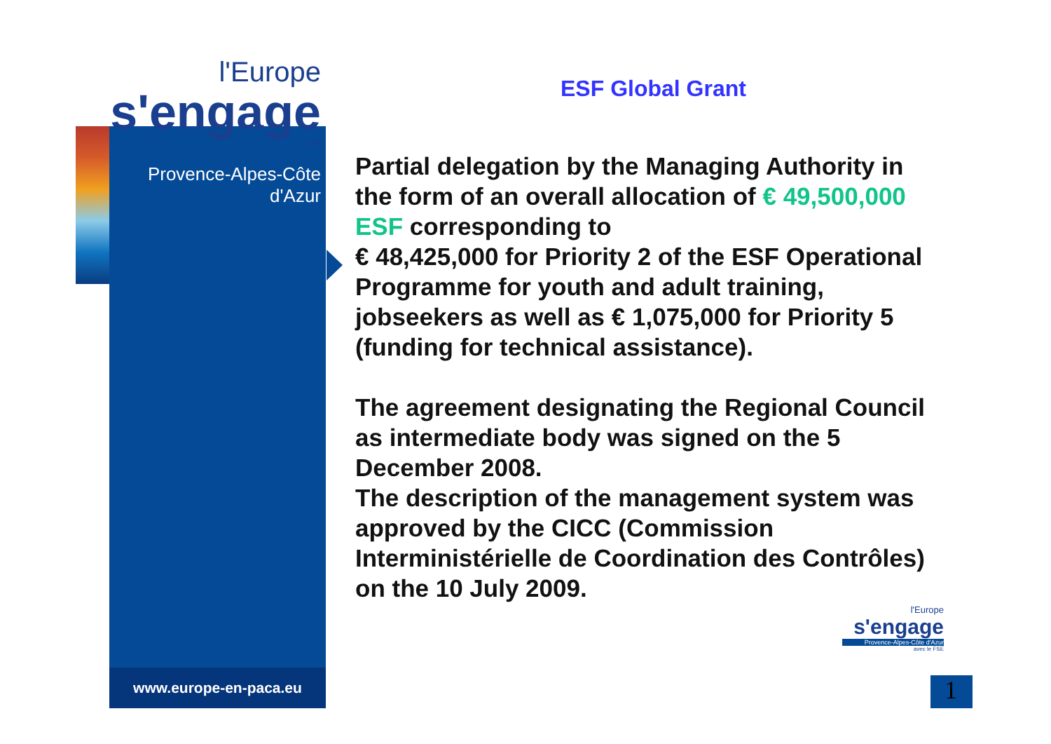l'Europe
s'engage
en
Provence-Alpes-Côte d'Azur
www.europe-en-paca.eu
ESF Global Grant
Partial delegation by the Managing Authority in the form of an overall allocation of € 49,500,000 ESF corresponding to
€ 48,425,000 for Priority 2 of the ESF Operational Programme for youth and adult training, jobseekers as well as € 1,075,000 for Priority 5 (funding for technical assistance).
The agreement designating the Regional Council as intermediate body was signed on the 5 December 2008.
The description of the management system was approved by the CICC (Commission Interministérielle de Coordination des Contrôles) on the 10 July 2009.
l'Europe
s'engage
Provence-Alpes-Côte d'Azur
avec le FSE
1